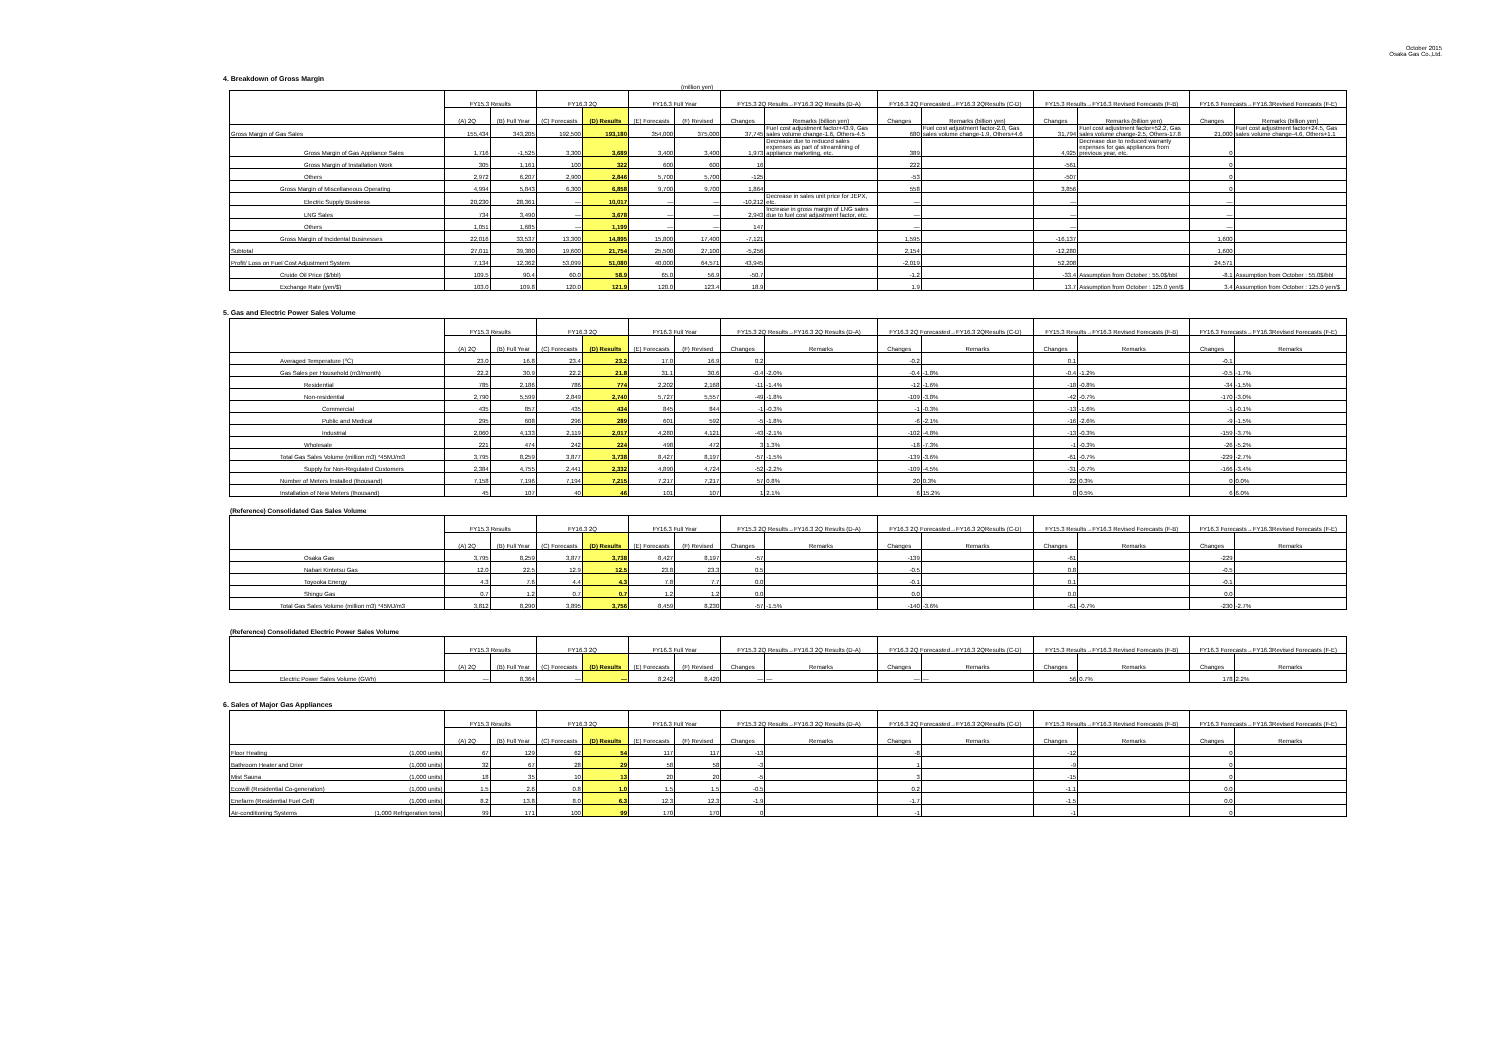October 2015
Osaka Gas Co.,Ltd.
4. Breakdown of Gross Margin
(million yen)
| | FY15.3 Results | | FY16.3 2Q | | FY16.3 Full Year | | FY15.3 2Q Results→FY16.3 2Q Results (D-A) | | FY16.3 2Q Forecasted→FY16.3 2QResults (C-D) | | FY15.3 Results→FY16.3 Revised Forecasts (F-B) | | FY16.3 Forecasts→FY16.3Revised Forecasts (F-E) | |
| --- | --- | --- | --- | --- | --- | --- | --- | --- | --- | --- | --- | --- | --- | --- |
| | (A) 2Q | (B) Full Year | (C) Forecasts | (D) Results | (E) Forecasts | (F) Revised | Changes | Remarks (billion yen) | Changes | Remarks (billion yen) | Changes | Remarks (billion yen) | Changes | Remarks (billion yen) |
| Gross Margin of Gas Sales | 155,434 | 343,205 | 192,500 | 193,180 | 354,000 | 375,000 | 37,745 | Fuel cost adjustment factor+43.9, Gas sales volume change-1.6, Others-4.5 | 680 | Fuel cost adjustment factor-2.0, Gas sales volume change-1.9, Others+4.6 | 31,794 | Fuel cost adjustment factor+52.2, Gas sales volume change-2.5, Others-17.8 | 21,000 | Fuel cost adjustment factor+24.5, Gas sales volume change-4.6, Others+1.1 |
| Gross Margin of Gas Appliance Sales | 1,716 | -1,525 | 3,300 | 3,689 | 3,400 | 3,400 | 1,973 | Decrease due to reduced sales expenses as part of streamlining of appliance marketing, etc. | 389 | | 4,925 | Decrease due to reduced warranty expenses for gas appliances from previous year, etc. | 0 | |
| Gross Margin of Installation Work | 305 | 1,161 | 100 | 322 | 600 | 600 | 16 | | 222 | | -561 | | 0 | |
| Others | 2,972 | 6,207 | 2,900 | 2,846 | 5,700 | 5,700 | -125 | | -53 | | -507 | | 0 | |
| Gross Margin of Miscellaneous Operating | 4,994 | 5,843 | 6,300 | 6,858 | 9,700 | 9,700 | 1,864 | | 558 | | 3,856 | | 0 | |
| Electric Supply Business | 20,230 | 28,361 | — | 10,017 | — | — | -10,212 | Decrease in sales unit price for JEPX, etc. | — | | — | | — | |
| LNG Sales | 734 | 3,490 | — | 3,678 | — | — | 2,943 | Increase in gross margin of LNG sales due to fuel cost adjustment factor, etc. | — | | — | | — | |
| Others | 1,051 | 1,685 | — | 1,199 | — | — | 147 | | — | | — | | — | |
| Gross Margin of Incidental Businesses | 22,016 | 33,537 | 13,300 | 14,895 | 15,800 | 17,400 | -7,121 | | 1,595 | | -16,137 | | 1,600 | |
| Subtotal | 27,011 | 39,380 | 19,600 | 21,754 | 25,500 | 27,100 | -5,256 | | 2,154 | | -12,280 | | 1,600 | |
| Profit/ Loss on Fuel Cost Adjustment System | 7,134 | 12,362 | 53,099 | 51,080 | 40,000 | 64,571 | 43,945 | | -2,019 | | 52,208 | | 24,571 | |
| Cruide Oil Price ($/bbl) | 109.5 | 90.4 | 60.0 | 58.9 | 65.0 | 56.9 | -50.7 | | -1.2 | | -33.4 | Assumption from October : 55.0$/bbl | -8.1 | Assumption from October : 55.0$/bbl |
| Exchange Rate (yen/$) | 103.0 | 109.8 | 120.0 | 121.9 | 120.0 | 123.4 | 18.9 | | 1.9 | | 13.7 | Assumption from October : 125.0 yen/$ | 3.4 | Assumption from October : 125.0 yen/$ |
5. Gas and Electric Power Sales Volume
| | FY15.3 Results | | FY16.3 2Q | | FY16.3 Full Year | | FY15.3 2Q Results→FY16.3 2Q Results (D-A) | | FY16.3 2Q Forecasted→FY16.3 2QResults (C-D) | | FY15.3 Results→FY16.3 Revised Forecasts (F-B) | | FY16.3 Forecasts→FY16.3Revised Forecasts (F-E) | |
| --- | --- | --- | --- | --- | --- | --- | --- | --- | --- | --- | --- | --- | --- | --- |
| | (A) 2Q | (B) Full Year | (C) Forecasts | (D) Results | (E) Forecasts | (F) Revised | Changes | Remarks | Changes | Remarks | Changes | Remarks | Changes | Remarks |
| Averaged Temperature (℃) | 23.0 | 16.8 | 23.4 | 23.2 | 17.0 | 16.9 | 0.2 | | -0.2 | | 0.1 | | -0.1 | |
| Gas Sales per Household (m3/month) | 22.2 | 30.9 | 22.2 | 21.8 | 31.1 | 30.6 | -0.4 | -2.0% | -0.4 | -1.8% | -0.4 | -1.2% | -0.5 | -1.7% |
| Residential | 785 | 2,186 | 786 | 774 | 2,202 | 2,168 | -11 | -1.4% | -12 | -1.6% | -18 | -0.8% | -34 | -1.5% |
| Non-residential | 2,790 | 5,599 | 2,849 | 2,740 | 5,727 | 5,557 | -49 | -1.8% | -109 | -3.8% | -42 | -0.7% | -170 | -3.0% |
| Commercial | 435 | 857 | 435 | 434 | 845 | 844 | -1 | -0.3% | -1 | -0.3% | -13 | -1.6% | -1 | -0.1% |
| Public and Medical | 295 | 608 | 296 | 289 | 601 | 592 | -5 | -1.8% | -6 | -2.1% | -16 | -2.6% | -9 | -1.5% |
| Industrial | 2,060 | 4,133 | 2,119 | 2,017 | 4,280 | 4,121 | -43 | -2.1% | -102 | -4.8% | -13 | -0.3% | -159 | -3.7% |
| Wholesale | 221 | 474 | 242 | 224 | 498 | 472 | 3 | 1.3% | -18 | -7.3% | -1 | -0.3% | -26 | -5.2% |
| Total Gas Sales Volume (million m3) *45MJ/m3 | 3,795 | 8,259 | 3,877 | 3,738 | 8,427 | 8,197 | -57 | -1.5% | -139 | -3.6% | -61 | -0.7% | -229 | -2.7% |
| Supply for Non-Regulated Customers | 2,384 | 4,755 | 2,441 | 2,332 | 4,890 | 4,724 | -52 | -2.2% | -109 | -4.5% | -31 | -0.7% | -166 | -3.4% |
| Number of Meters Installed (thousand) | 7,158 | 7,196 | 7,194 | 7,215 | 7,217 | 7,217 | 57 | 0.8% | 20 | 0.3% | 22 | 0.3% | 0 | 0.0% |
| Installation of New Meters (thousand) | 45 | 107 | 40 | 46 | 101 | 107 | 1 | 2.1% | 6 | 15.2% | 0 | 0.5% | 6 | 6.0% |
(Reference) Consolidated Gas Sales Volume
| | FY15.3 Results | | FY16.3 2Q | | FY16.3 Full Year | | FY15.3 2Q Results→FY16.3 2Q Results (D-A) | | FY16.3 2Q Forecasted→FY16.3 2QResults (C-D) | | FY15.3 Results→FY16.3 Revised Forecasts (F-B) | | FY16.3 Forecasts→FY16.3Revised Forecasts (F-E) | |
| --- | --- | --- | --- | --- | --- | --- | --- | --- | --- | --- | --- | --- | --- | --- |
| | (A) 2Q | (B) Full Year | (C) Forecasts | (D) Results | (E) Forecasts | (F) Revised | Changes | Remarks | Changes | Remarks | Changes | Remarks | Changes | Remarks |
| Osaka Gas | 3,795 | 8,259 | 3,877 | 3,738 | 8,427 | 8,197 | -57 | | -139 | | -61 | | -229 | |
| Nabari Kintetsu Gas | 12.0 | 22.5 | 12.9 | 12.5 | 23.8 | 23.3 | 0.5 | | -0.5 | | 0.8 | | -0.5 | |
| Toyooka Energy | 4.3 | 7.6 | 4.4 | 4.3 | 7.8 | 7.7 | 0.0 | | -0.1 | | 0.1 | | -0.1 | |
| Shingu Gas | 0.7 | 1.2 | 0.7 | 0.7 | 1.2 | 1.2 | 0.0 | | 0.0 | | 0.0 | | 0.0 | |
| Total Gas Sales Volume (million m3) *45MJ/m3 | 3,812 | 8,290 | 3,895 | 3,756 | 8,459 | 8,230 | -57 | -1.5% | -140 | -3.6% | -61 | -0.7% | -230 | -2.7% |
(Reference) Consolidated Electric Power Sales Volume
| | FY15.3 Results | | FY16.3 2Q | | FY16.3 Full Year | | FY15.3 2Q Results→FY16.3 2Q Results (D-A) | | FY16.3 2Q Forecasted→FY16.3 2QResults (C-D) | | FY15.3 Results→FY16.3 Revised Forecasts (F-B) | | FY16.3 Forecasts→FY16.3Revised Forecasts (F-E) | |
| --- | --- | --- | --- | --- | --- | --- | --- | --- | --- | --- | --- | --- | --- | --- |
| | (A) 2Q | (B) Full Year | (C) Forecasts | (D) Results | (E) Forecasts | (F) Revised | Changes | Remarks | Changes | Remarks | Changes | Remarks | Changes | Remarks |
| Electric Power Sales Volume (GWh) | — | 8,364 | — | — | 8,242 | 8,420 | — | — | — | — | 56 | 0.7% | 178 | 2.2% |
6. Sales of Major Gas Appliances
| | FY15.3 Results | | FY16.3 2Q | | FY16.3 Full Year | | FY15.3 2Q Results→FY16.3 2Q Results (D-A) | | FY16.3 2Q Forecasted→FY16.3 2QResults (C-D) | | FY15.3 Results→FY16.3 Revised Forecasts (F-B) | | FY16.3 Forecasts→FY16.3Revised Forecasts (F-E) | |
| --- | --- | --- | --- | --- | --- | --- | --- | --- | --- | --- | --- | --- | --- | --- |
| | (A) 2Q | (B) Full Year | (C) Forecasts | (D) Results | (E) Forecasts | (F) Revised | Changes | Remarks | Changes | Remarks | Changes | Remarks | Changes | Remarks |
| Floor Heating (1,000 units) | 67 | 129 | 62 | 54 | 117 | 117 | -13 | | -8 | | -12 | | 0 | |
| Bathroom Heater and Drier (1,000 units) | 32 | 67 | 28 | 29 | 58 | 58 | -3 | | 1 | | -9 | | 0 | |
| Mist Sauna (1,000 units) | 18 | 35 | 10 | 13 | 20 | 20 | -5 | | 3 | | -15 | | 0 | |
| Ecowill (Residential Co-generation) (1,000 units) | 1.5 | 2.6 | 0.8 | 1.0 | 1.5 | 1.5 | -0.5 | | 0.2 | | -1.1 | | 0.0 | |
| Enefarm (Residential Fuel Cell) (1,000 units) | 8.2 | 13.8 | 8.0 | 6.3 | 12.3 | 12.3 | -1.9 | | -1.7 | | -1.5 | | 0.0 | |
| Air-conditioning Systems (1,000 Refrigeration tons) | 99 | 171 | 100 | 99 | 170 | 170 | 0 | | -1 | | -1 | | 0 | |